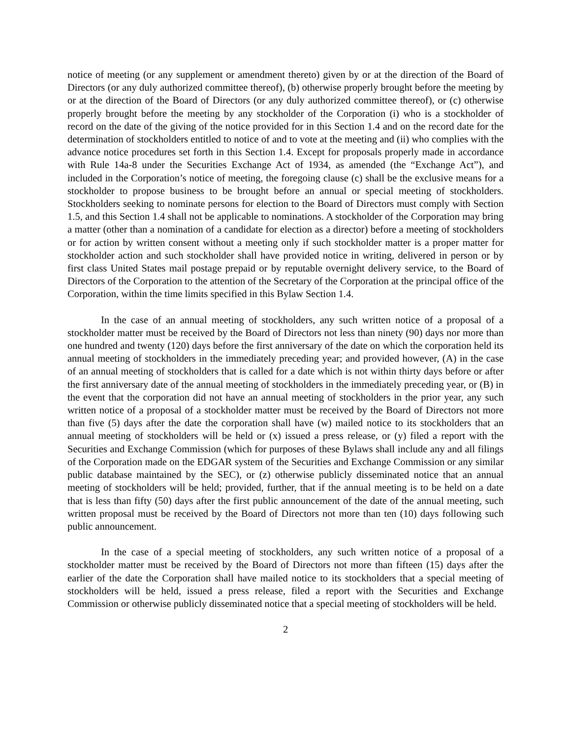notice of meeting (or any supplement or amendment thereto) given by or at the direction of the Board of Directors (or any duly authorized committee thereof), (b) otherwise properly brought before the meeting by or at the direction of the Board of Directors (or any duly authorized committee thereof), or (c) otherwise properly brought before the meeting by any stockholder of the Corporation (i) who is a stockholder of record on the date of the giving of the notice provided for in this Section 1.4 and on the record date for the determination of stockholders entitled to notice of and to vote at the meeting and (ii) who complies with the advance notice procedures set forth in this Section 1.4. Except for proposals properly made in accordance with Rule 14a-8 under the Securities Exchange Act of 1934, as amended (the “Exchange Act”), and included in the Corporation’s notice of meeting, the foregoing clause (c) shall be the exclusive means for a stockholder to propose business to be brought before an annual or special meeting of stockholders. Stockholders seeking to nominate persons for election to the Board of Directors must comply with Section 1.5, and this Section 1.4 shall not be applicable to nominations. A stockholder of the Corporation may bring a matter (other than a nomination of a candidate for election as a director) before a meeting of stockholders or for action by written consent without a meeting only if such stockholder matter is a proper matter for stockholder action and such stockholder shall have provided notice in writing, delivered in person or by first class United States mail postage prepaid or by reputable overnight delivery service, to the Board of Directors of the Corporation to the attention of the Secretary of the Corporation at the principal office of the Corporation, within the time limits specified in this Bylaw Section 1.4.
In the case of an annual meeting of stockholders, any such written notice of a proposal of a stockholder matter must be received by the Board of Directors not less than ninety (90) days nor more than one hundred and twenty (120) days before the first anniversary of the date on which the corporation held its annual meeting of stockholders in the immediately preceding year; and provided however, (A) in the case of an annual meeting of stockholders that is called for a date which is not within thirty days before or after the first anniversary date of the annual meeting of stockholders in the immediately preceding year, or (B) in the event that the corporation did not have an annual meeting of stockholders in the prior year, any such written notice of a proposal of a stockholder matter must be received by the Board of Directors not more than five (5) days after the date the corporation shall have (w) mailed notice to its stockholders that an annual meeting of stockholders will be held or (x) issued a press release, or (y) filed a report with the Securities and Exchange Commission (which for purposes of these Bylaws shall include any and all filings of the Corporation made on the EDGAR system of the Securities and Exchange Commission or any similar public database maintained by the SEC), or (z) otherwise publicly disseminated notice that an annual meeting of stockholders will be held; provided, further, that if the annual meeting is to be held on a date that is less than fifty (50) days after the first public announcement of the date of the annual meeting, such written proposal must be received by the Board of Directors not more than ten (10) days following such public announcement.
In the case of a special meeting of stockholders, any such written notice of a proposal of a stockholder matter must be received by the Board of Directors not more than fifteen (15) days after the earlier of the date the Corporation shall have mailed notice to its stockholders that a special meeting of stockholders will be held, issued a press release, filed a report with the Securities and Exchange Commission or otherwise publicly disseminated notice that a special meeting of stockholders will be held.
2